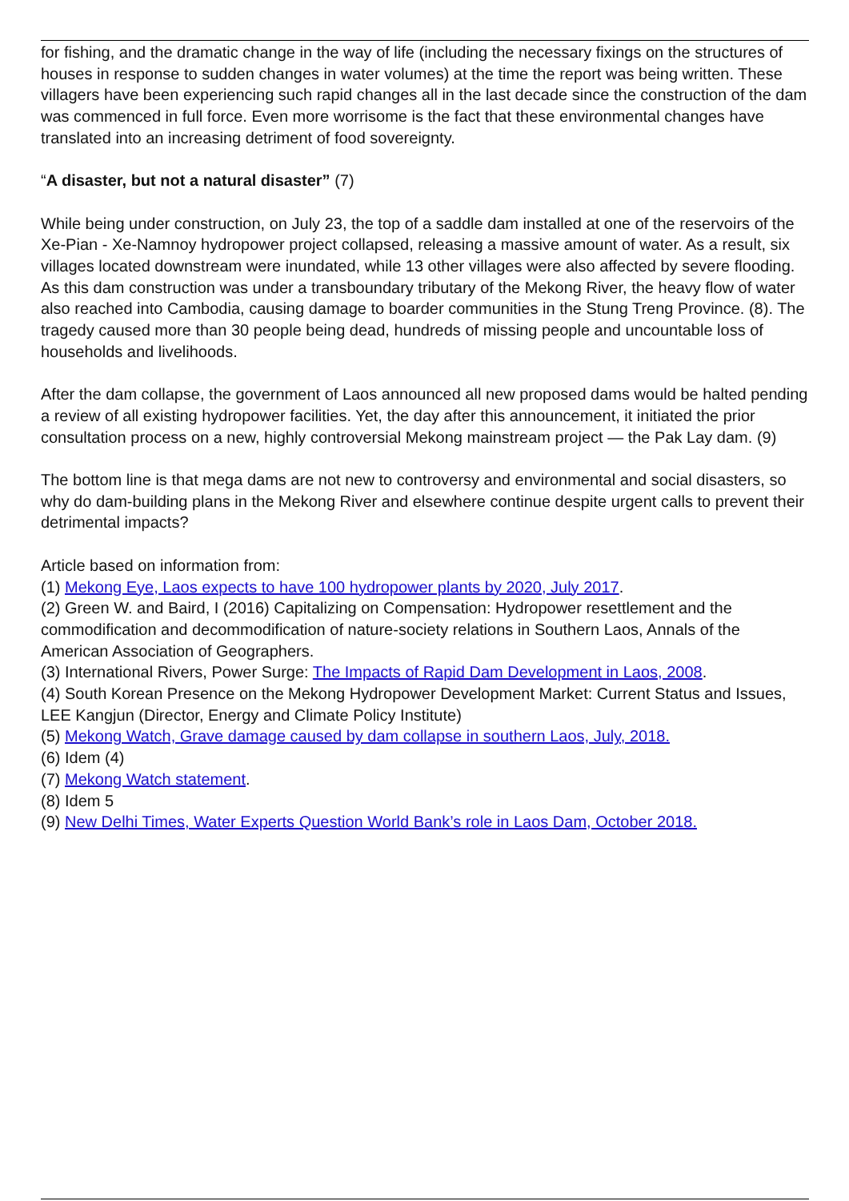for fishing, and the dramatic change in the way of life (including the necessary fixings on the structures of houses in response to sudden changes in water volumes) at the time the report was being written. These villagers have been experiencing such rapid changes all in the last decade since the construction of the dam was commenced in full force. Even more worrisome is the fact that these environmental changes have translated into an increasing detriment of food sovereignty.
“A disaster, but not a natural disaster” (7)
While being under construction, on July 23, the top of a saddle dam installed at one of the reservoirs of the Xe-Pian - Xe-Namnoy hydropower project collapsed, releasing a massive amount of water. As a result, six villages located downstream were inundated, while 13 other villages were also affected by severe flooding. As this dam construction was under a transboundary tributary of the Mekong River, the heavy flow of water also reached into Cambodia, causing damage to boarder communities in the Stung Treng Province. (8). The tragedy caused more than 30 people being dead, hundreds of missing people and uncountable loss of households and livelihoods.
After the dam collapse, the government of Laos announced all new proposed dams would be halted pending a review of all existing hydropower facilities. Yet, the day after this announcement, it initiated the prior consultation process on a new, highly controversial Mekong mainstream project — the Pak Lay dam. (9)
The bottom line is that mega dams are not new to controversy and environmental and social disasters, so why do dam-building plans in the Mekong River and elsewhere continue despite urgent calls to prevent their detrimental impacts?
Article based on information from:
(1) Mekong Eye, Laos expects to have 100 hydropower plants by 2020, July 2017.
(2) Green W. and Baird, I (2016) Capitalizing on Compensation: Hydropower resettlement and the commodification and decommodification of nature-society relations in Southern Laos, Annals of the American Association of Geographers.
(3) International Rivers, Power Surge: The Impacts of Rapid Dam Development in Laos, 2008.
(4) South Korean Presence on the Mekong Hydropower Development Market: Current Status and Issues, LEE Kangjun (Director, Energy and Climate Policy Institute)
(5) Mekong Watch, Grave damage caused by dam collapse in southern Laos, July, 2018.
(6) Idem (4)
(7) Mekong Watch statement.
(8) Idem 5
(9) New Delhi Times, Water Experts Question World Bank’s role in Laos Dam, October 2018.